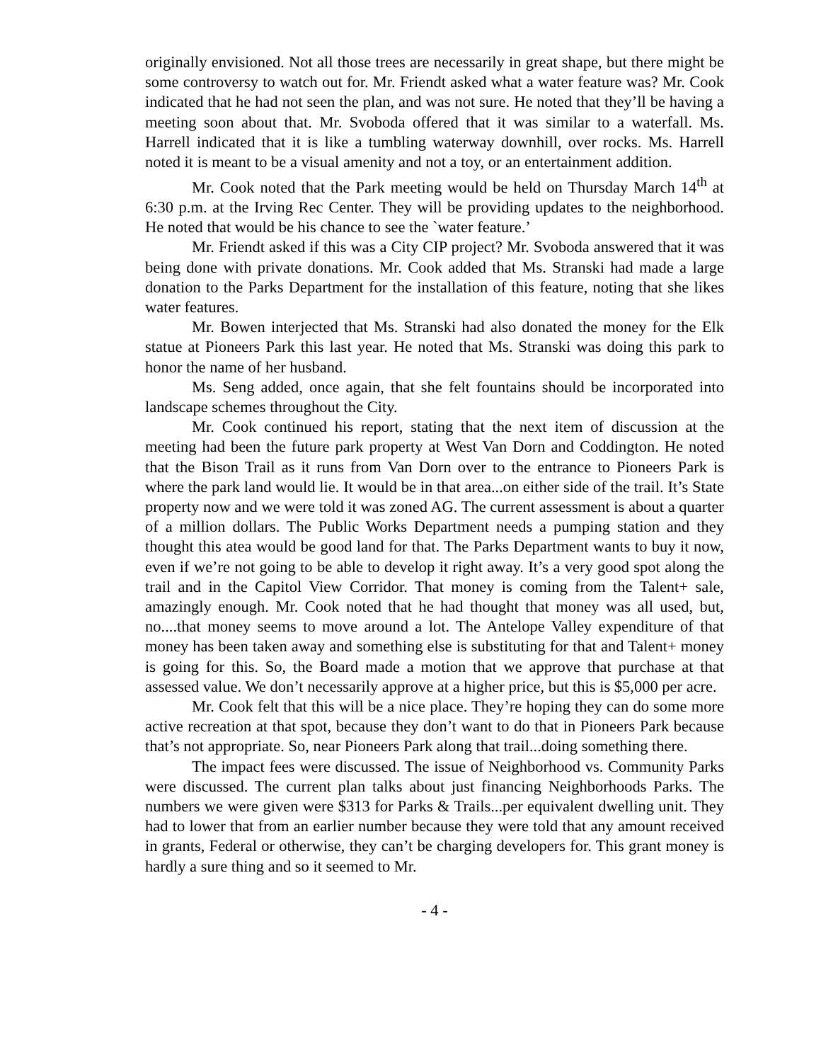originally envisioned. Not all those trees are necessarily in great shape, but there might be some controversy to watch out for. Mr. Friendt asked what a water feature was? Mr. Cook indicated that he had not seen the plan, and was not sure. He noted that they’ll be having a meeting soon about that. Mr. Svoboda offered that it was similar to a waterfall. Ms. Harrell indicated that it is like a tumbling waterway downhill, over rocks. Ms. Harrell noted it is meant to be a visual amenity and not a toy, or an entertainment addition.
Mr. Cook noted that the Park meeting would be held on Thursday March 14<sup>th</sup> at 6:30 p.m. at the Irving Rec Center. They will be providing updates to the neighborhood. He noted that would be his chance to see the `water feature.’
Mr. Friendt asked if this was a City CIP project? Mr. Svoboda answered that it was being done with private donations. Mr. Cook added that Ms. Stranski had made a large donation to the Parks Department for the installation of this feature, noting that she likes water features.
Mr. Bowen interjected that Ms. Stranski had also donated the money for the Elk statue at Pioneers Park this last year. He noted that Ms. Stranski was doing this park to honor the name of her husband.
Ms. Seng added, once again, that she felt fountains should be incorporated into landscape schemes throughout the City.
Mr. Cook continued his report, stating that the next item of discussion at the meeting had been the future park property at West Van Dorn and Coddington. He noted that the Bison Trail as it runs from Van Dorn over to the entrance to Pioneers Park is where the park land would lie. It would be in that area...on either side of the trail. It’s State property now and we were told it was zoned AG. The current assessment is about a quarter of a million dollars. The Public Works Department needs a pumping station and they thought this atea would be good land for that. The Parks Department wants to buy it now, even if we’re not going to be able to develop it right away. It’s a very good spot along the trail and in the Capitol View Corridor. That money is coming from the Talent+ sale, amazingly enough. Mr. Cook noted that he had thought that money was all used, but, no....that money seems to move around a lot. The Antelope Valley expenditure of that money has been taken away and something else is substituting for that and Talent+ money is going for this. So, the Board made a motion that we approve that purchase at that assessed value. We don’t necessarily approve at a higher price, but this is $5,000 per acre.
Mr. Cook felt that this will be a nice place. They’re hoping they can do some more active recreation at that spot, because they don’t want to do that in Pioneers Park because that’s not appropriate. So, near Pioneers Park along that trail...doing something there.
The impact fees were discussed. The issue of Neighborhood vs. Community Parks were discussed. The current plan talks about just financing Neighborhoods Parks. The numbers we were given were $313 for Parks & Trails...per equivalent dwelling unit. They had to lower that from an earlier number because they were told that any amount received in grants, Federal or otherwise, they can’t be charging developers for. This grant money is hardly a sure thing and so it seemed to Mr.
- 4 -